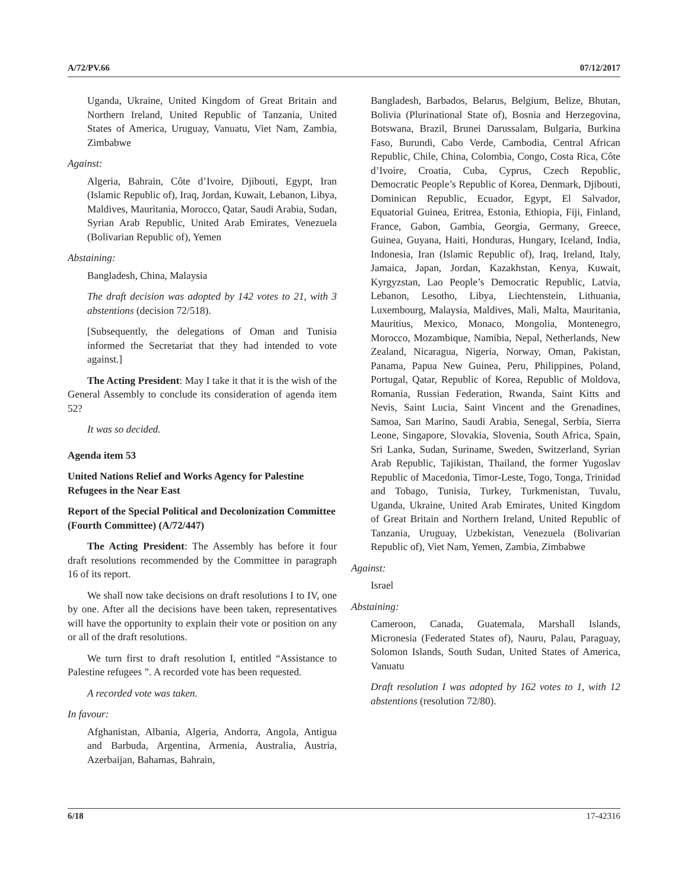A/72/PV.66 07/12/2017
Uganda, Ukraine, United Kingdom of Great Britain and Northern Ireland, United Republic of Tanzania, United States of America, Uruguay, Vanuatu, Viet Nam, Zambia, Zimbabwe
Against:
Algeria, Bahrain, Côte d’Ivoire, Djibouti, Egypt, Iran (Islamic Republic of), Iraq, Jordan, Kuwait, Lebanon, Libya, Maldives, Mauritania, Morocco, Qatar, Saudi Arabia, Sudan, Syrian Arab Republic, United Arab Emirates, Venezuela (Bolivarian Republic of), Yemen
Abstaining:
Bangladesh, China, Malaysia
The draft decision was adopted by 142 votes to 21, with 3 abstentions (decision 72/518).
[Subsequently, the delegations of Oman and Tunisia informed the Secretariat that they had intended to vote against.]
The Acting President: May I take it that it is the wish of the General Assembly to conclude its consideration of agenda item 52?
It was so decided.
Agenda item 53
United Nations Relief and Works Agency for Palestine Refugees in the Near East
Report of the Special Political and Decolonization Committee (Fourth Committee) (A/72/447)
The Acting President: The Assembly has before it four draft resolutions recommended by the Committee in paragraph 16 of its report.
We shall now take decisions on draft resolutions I to IV, one by one. After all the decisions have been taken, representatives will have the opportunity to explain their vote or position on any or all of the draft resolutions.
We turn first to draft resolution I, entitled “Assistance to Palestine refugees ”. A recorded vote has been requested.
A recorded vote was taken.
In favour:
Afghanistan, Albania, Algeria, Andorra, Angola, Antigua and Barbuda, Argentina, Armenia, Australia, Austria, Azerbaijan, Bahamas, Bahrain,
Bangladesh, Barbados, Belarus, Belgium, Belize, Bhutan, Bolivia (Plurinational State of), Bosnia and Herzegovina, Botswana, Brazil, Brunei Darussalam, Bulgaria, Burkina Faso, Burundi, Cabo Verde, Cambodia, Central African Republic, Chile, China, Colombia, Congo, Costa Rica, Côte d’Ivoire, Croatia, Cuba, Cyprus, Czech Republic, Democratic People’s Republic of Korea, Denmark, Djibouti, Dominican Republic, Ecuador, Egypt, El Salvador, Equatorial Guinea, Eritrea, Estonia, Ethiopia, Fiji, Finland, France, Gabon, Gambia, Georgia, Germany, Greece, Guinea, Guyana, Haiti, Honduras, Hungary, Iceland, India, Indonesia, Iran (Islamic Republic of), Iraq, Ireland, Italy, Jamaica, Japan, Jordan, Kazakhstan, Kenya, Kuwait, Kyrgyzstan, Lao People’s Democratic Republic, Latvia, Lebanon, Lesotho, Libya, Liechtenstein, Lithuania, Luxembourg, Malaysia, Maldives, Mali, Malta, Mauritania, Mauritius, Mexico, Monaco, Mongolia, Montenegro, Morocco, Mozambique, Namibia, Nepal, Netherlands, New Zealand, Nicaragua, Nigeria, Norway, Oman, Pakistan, Panama, Papua New Guinea, Peru, Philippines, Poland, Portugal, Qatar, Republic of Korea, Republic of Moldova, Romania, Russian Federation, Rwanda, Saint Kitts and Nevis, Saint Lucia, Saint Vincent and the Grenadines, Samoa, San Marino, Saudi Arabia, Senegal, Serbia, Sierra Leone, Singapore, Slovakia, Slovenia, South Africa, Spain, Sri Lanka, Sudan, Suriname, Sweden, Switzerland, Syrian Arab Republic, Tajikistan, Thailand, the former Yugoslav Republic of Macedonia, Timor-Leste, Togo, Tonga, Trinidad and Tobago, Tunisia, Turkey, Turkmenistan, Tuvalu, Uganda, Ukraine, United Arab Emirates, United Kingdom of Great Britain and Northern Ireland, United Republic of Tanzania, Uruguay, Uzbekistan, Venezuela (Bolivarian Republic of), Viet Nam, Yemen, Zambia, Zimbabwe
Against:
Israel
Abstaining:
Cameroon, Canada, Guatemala, Marshall Islands, Micronesia (Federated States of), Nauru, Palau, Paraguay, Solomon Islands, South Sudan, United States of America, Vanuatu
Draft resolution I was adopted by 162 votes to 1, with 12 abstentions (resolution 72/80).
6/18 17-42316